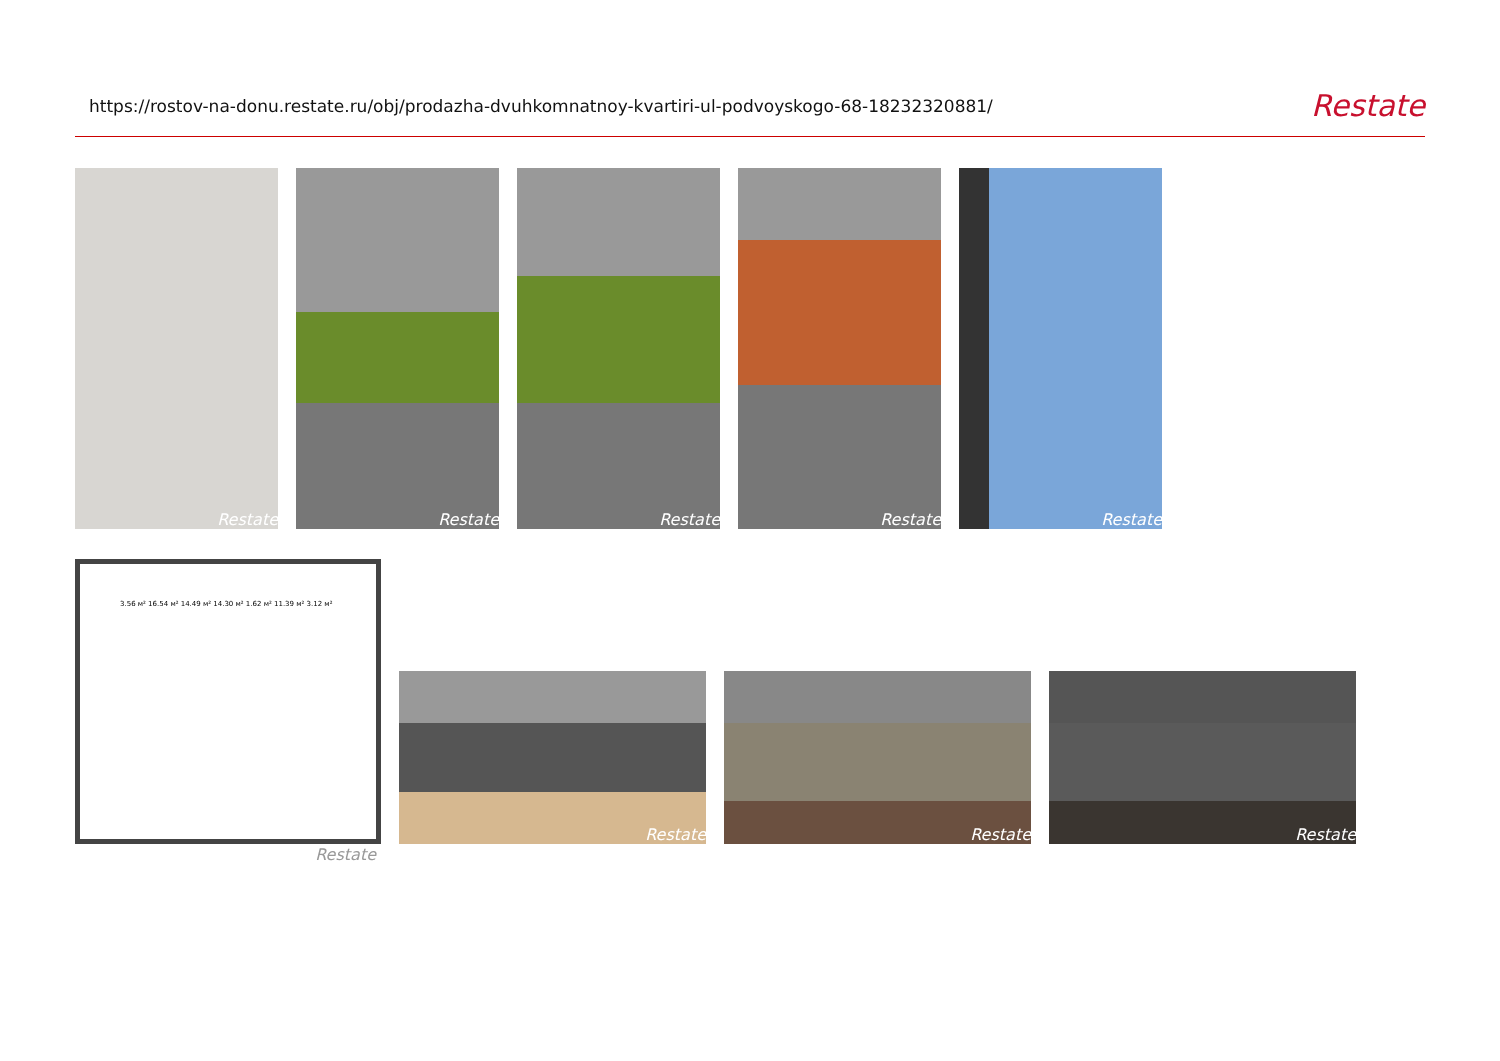https://rostov-na-donu.restate.ru/obj/prodazha-dvuhkomnatnoy-kvartiri-ul-podvoyskogo-68-18232320881/
Restate
Restate
Restate
Restate
Restate
Restate
3.56 м² 16.54 м² 14.49 м² 14.30 м² 1.62 м² 11.39 м² 3.12 м²
Restate
Restate
Restate
Restate